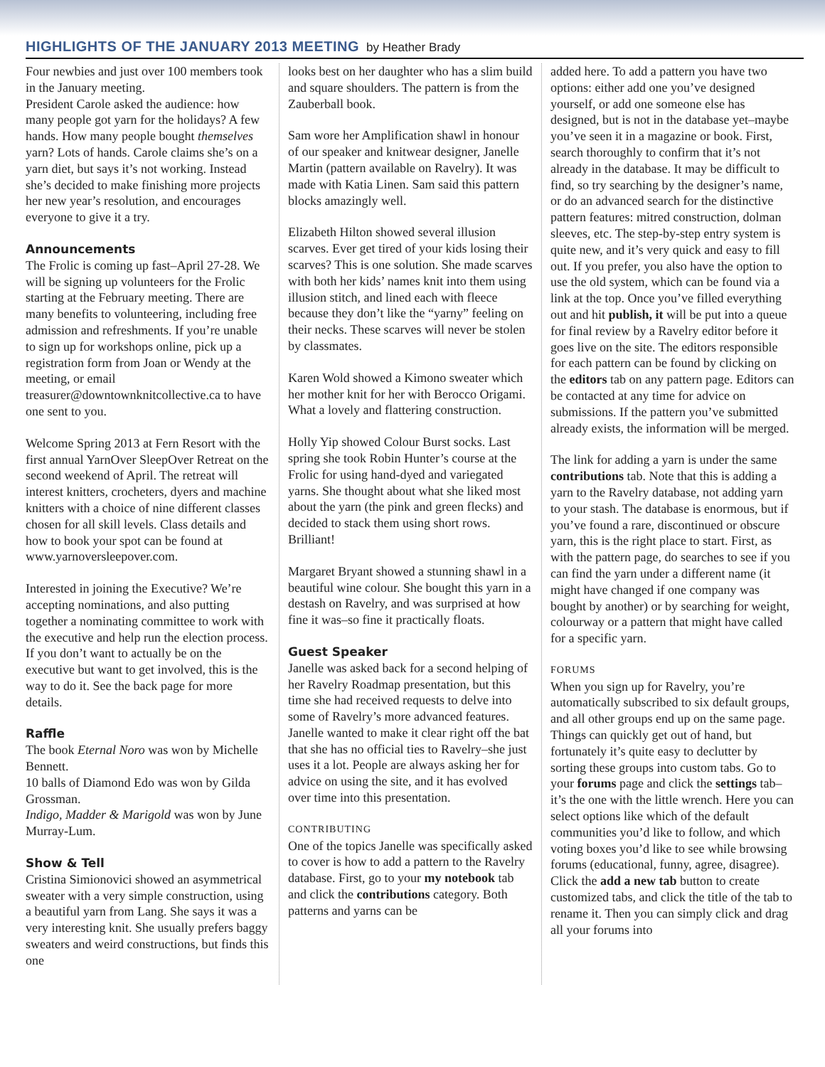HIGHLIGHTS OF THE JANUARY 2013 MEETING by Heather Brady
Four newbies and just over 100 members took in the January meeting.
President Carole asked the audience: how many people got yarn for the holidays? A few hands. How many people bought themselves yarn? Lots of hands. Carole claims she’s on a yarn diet, but says it’s not working. Instead she’s decided to make finishing more projects her new year’s resolution, and encourages everyone to give it a try.
Announcements
The Frolic is coming up fast–April 27-28. We will be signing up volunteers for the Frolic starting at the February meeting. There are many benefits to volunteering, including free admission and refreshments. If you’re unable to sign up for workshops online, pick up a registration form from Joan or Wendy at the meeting, or email treasurer@downtownknitcollective.ca to have one sent to you.
Welcome Spring 2013 at Fern Resort with the first annual YarnOver SleepOver Retreat on the second weekend of April. The retreat will interest knitters, crocheters, dyers and machine knitters with a choice of nine different classes chosen for all skill levels. Class details and how to book your spot can be found at www.yarnoversleepover.com.
Interested in joining the Executive? We’re accepting nominations, and also putting together a nominating committee to work with the executive and help run the election process. If you don’t want to actually be on the executive but want to get involved, this is the way to do it. See the back page for more details.
Raffle
The book Eternal Noro was won by Michelle Bennett.
10 balls of Diamond Edo was won by Gilda Grossman.
Indigo, Madder & Marigold was won by June Murray-Lum.
Show & Tell
Cristina Simionovici showed an asymmetrical sweater with a very simple construction, using a beautiful yarn from Lang. She says it was a very interesting knit. She usually prefers baggy sweaters and weird constructions, but finds this one
looks best on her daughter who has a slim build and square shoulders. The pattern is from the Zauberball book.
Sam wore her Amplification shawl in honour of our speaker and knitwear designer, Janelle Martin (pattern available on Ravelry). It was made with Katia Linen. Sam said this pattern blocks amazingly well.
Elizabeth Hilton showed several illusion scarves. Ever get tired of your kids losing their scarves? This is one solution. She made scarves with both her kids’ names knit into them using illusion stitch, and lined each with fleece because they don’t like the “yarny” feeling on their necks. These scarves will never be stolen by classmates.
Karen Wold showed a Kimono sweater which her mother knit for her with Berocco Origami. What a lovely and flattering construction.
Holly Yip showed Colour Burst socks. Last spring she took Robin Hunter’s course at the Frolic for using hand-dyed and variegated yarns. She thought about what she liked most about the yarn (the pink and green flecks) and decided to stack them using short rows. Brilliant!
Margaret Bryant showed a stunning shawl in a beautiful wine colour. She bought this yarn in a destash on Ravelry, and was surprised at how fine it was–so fine it practically floats.
Guest Speaker
Janelle was asked back for a second helping of her Ravelry Roadmap presentation, but this time she had received requests to delve into some of Ravelry’s more advanced features. Janelle wanted to make it clear right off the bat that she has no official ties to Ravelry–she just uses it a lot. People are always asking her for advice on using the site, and it has evolved over time into this presentation.
CONTRIBUTING
One of the topics Janelle was specifically asked to cover is how to add a pattern to the Ravelry database. First, go to your my notebook tab and click the contributions category. Both patterns and yarns can be
added here. To add a pattern you have two options: either add one you’ve designed yourself, or add one someone else has designed, but is not in the database yet–maybe you’ve seen it in a magazine or book. First, search thoroughly to confirm that it’s not already in the database. It may be difficult to find, so try searching by the designer’s name, or do an advanced search for the distinctive pattern features: mitred construction, dolman sleeves, etc. The step-by-step entry system is quite new, and it’s very quick and easy to fill out. If you prefer, you also have the option to use the old system, which can be found via a link at the top. Once you’ve filled everything out and hit publish, it will be put into a queue for final review by a Ravelry editor before it goes live on the site. The editors responsible for each pattern can be found by clicking on the editors tab on any pattern page. Editors can be contacted at any time for advice on submissions. If the pattern you’ve submitted already exists, the information will be merged.
The link for adding a yarn is under the same contributions tab. Note that this is adding a yarn to the Ravelry database, not adding yarn to your stash. The database is enormous, but if you’ve found a rare, discontinued or obscure yarn, this is the right place to start. First, as with the pattern page, do searches to see if you can find the yarn under a different name (it might have changed if one company was bought by another) or by searching for weight, colourway or a pattern that might have called for a specific yarn.
FORUMS
When you sign up for Ravelry, you’re automatically subscribed to six default groups, and all other groups end up on the same page. Things can quickly get out of hand, but fortunately it’s quite easy to declutter by sorting these groups into custom tabs. Go to your forums page and click the settings tab–it’s the one with the little wrench. Here you can select options like which of the default communities you’d like to follow, and which voting boxes you’d like to see while browsing forums (educational, funny, agree, disagree). Click the add a new tab button to create customized tabs, and click the title of the tab to rename it. Then you can simply click and drag all your forums into